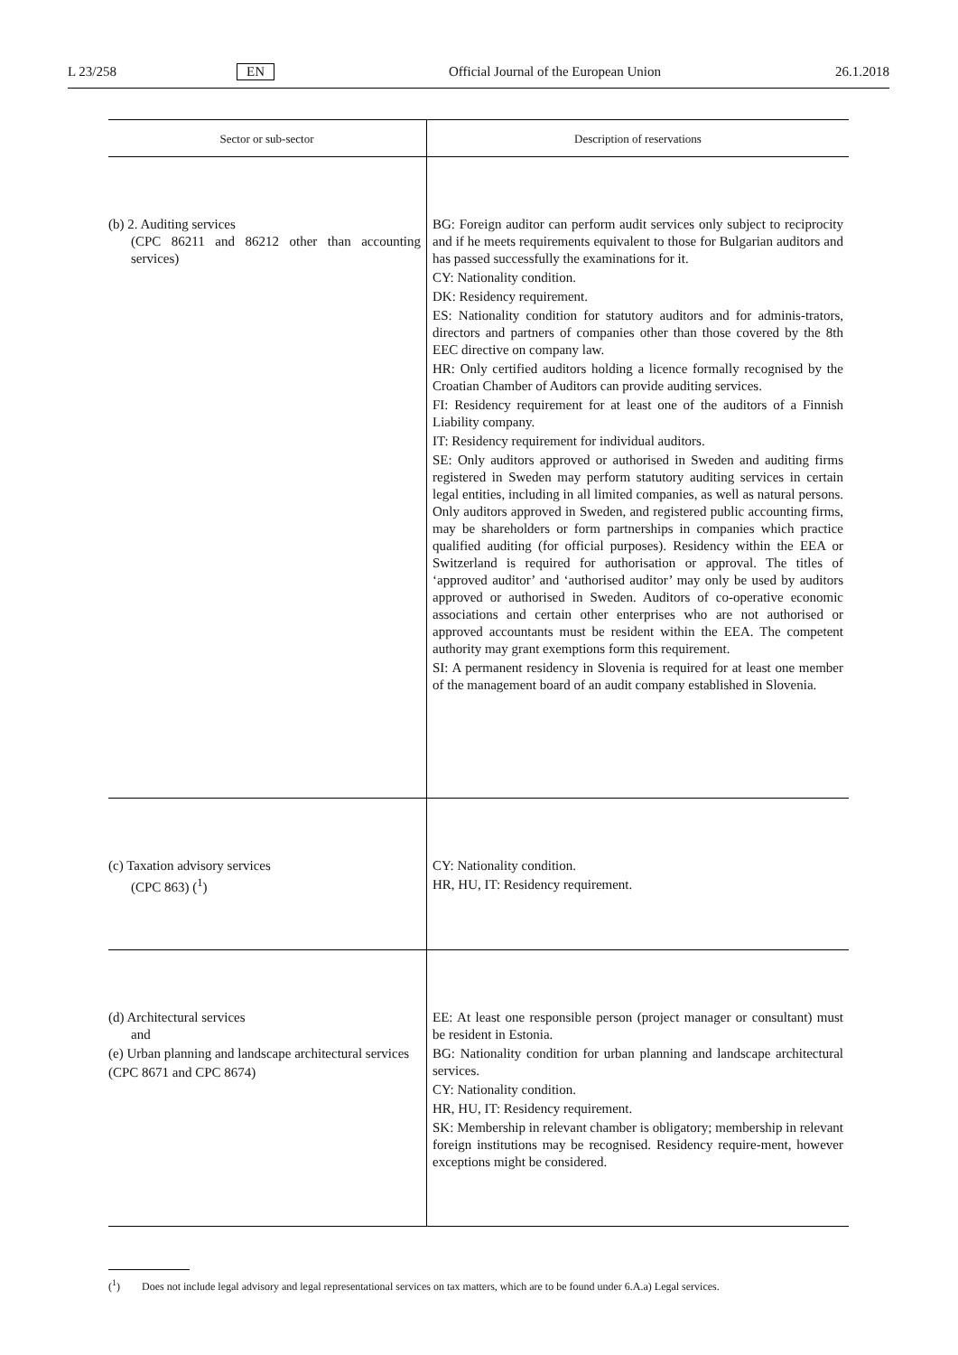L 23/258 EN Official Journal of the European Union 26.1.2018
| Sector or sub-sector | Description of reservations |
| --- | --- |
| (b) 2. Auditing services (CPC 86211 and 86212 other than accounting services) | BG: Foreign auditor can perform audit services only subject to reciprocity and if he meets requirements equivalent to those for Bulgarian auditors and has passed successfully the examinations for it. CY: Nationality condition. DK: Residency requirement. ES: Nationality condition for statutory auditors and for adminis-trators, directors and partners of companies other than those covered by the 8th EEC directive on company law. HR: Only certified auditors holding a licence formally recognised by the Croatian Chamber of Auditors can provide auditing services. FI: Residency requirement for at least one of the auditors of a Finnish Liability company. IT: Residency requirement for individual auditors. SE: Only auditors approved or authorised in Sweden and auditing firms registered in Sweden may perform statutory auditing services in certain legal entities, including in all limited companies, as well as natural persons. Only auditors approved in Sweden, and registered public accounting firms, may be shareholders or form partnerships in companies which practice qualified auditing (for official purposes). Residency within the EEA or Switzerland is required for authorisation or approval. The titles of ‘approved auditor’ and ‘authorised auditor’ may only be used by auditors approved or authorised in Sweden. Auditors of co-operative economic associations and certain other enterprises who are not authorised or approved accountants must be resident within the EEA. The competent authority may grant exemptions form this requirement. SI: A permanent residency in Slovenia is required for at least one member of the management board of an audit company established in Slovenia. |
| (c) Taxation advisory services (CPC 863) (<sup>1</sup>) | CY: Nationality condition. HR, HU, IT: Residency requirement. |
| (d) Architectural services and (e) Urban planning and landscape architectural services (CPC 8671 and CPC 8674) | EE: At least one responsible person (project manager or consultant) must be resident in Estonia. BG: Nationality condition for urban planning and landscape architectural services. CY: Nationality condition. HR, HU, IT: Residency requirement. SK: Membership in relevant chamber is obligatory; membership in relevant foreign institutions may be recognised. Residency require-ment, however exceptions might be considered. |
(<sup>1</sup>) Does not include legal advisory and legal representational services on tax matters, which are to be found under 6.A.a) Legal services.